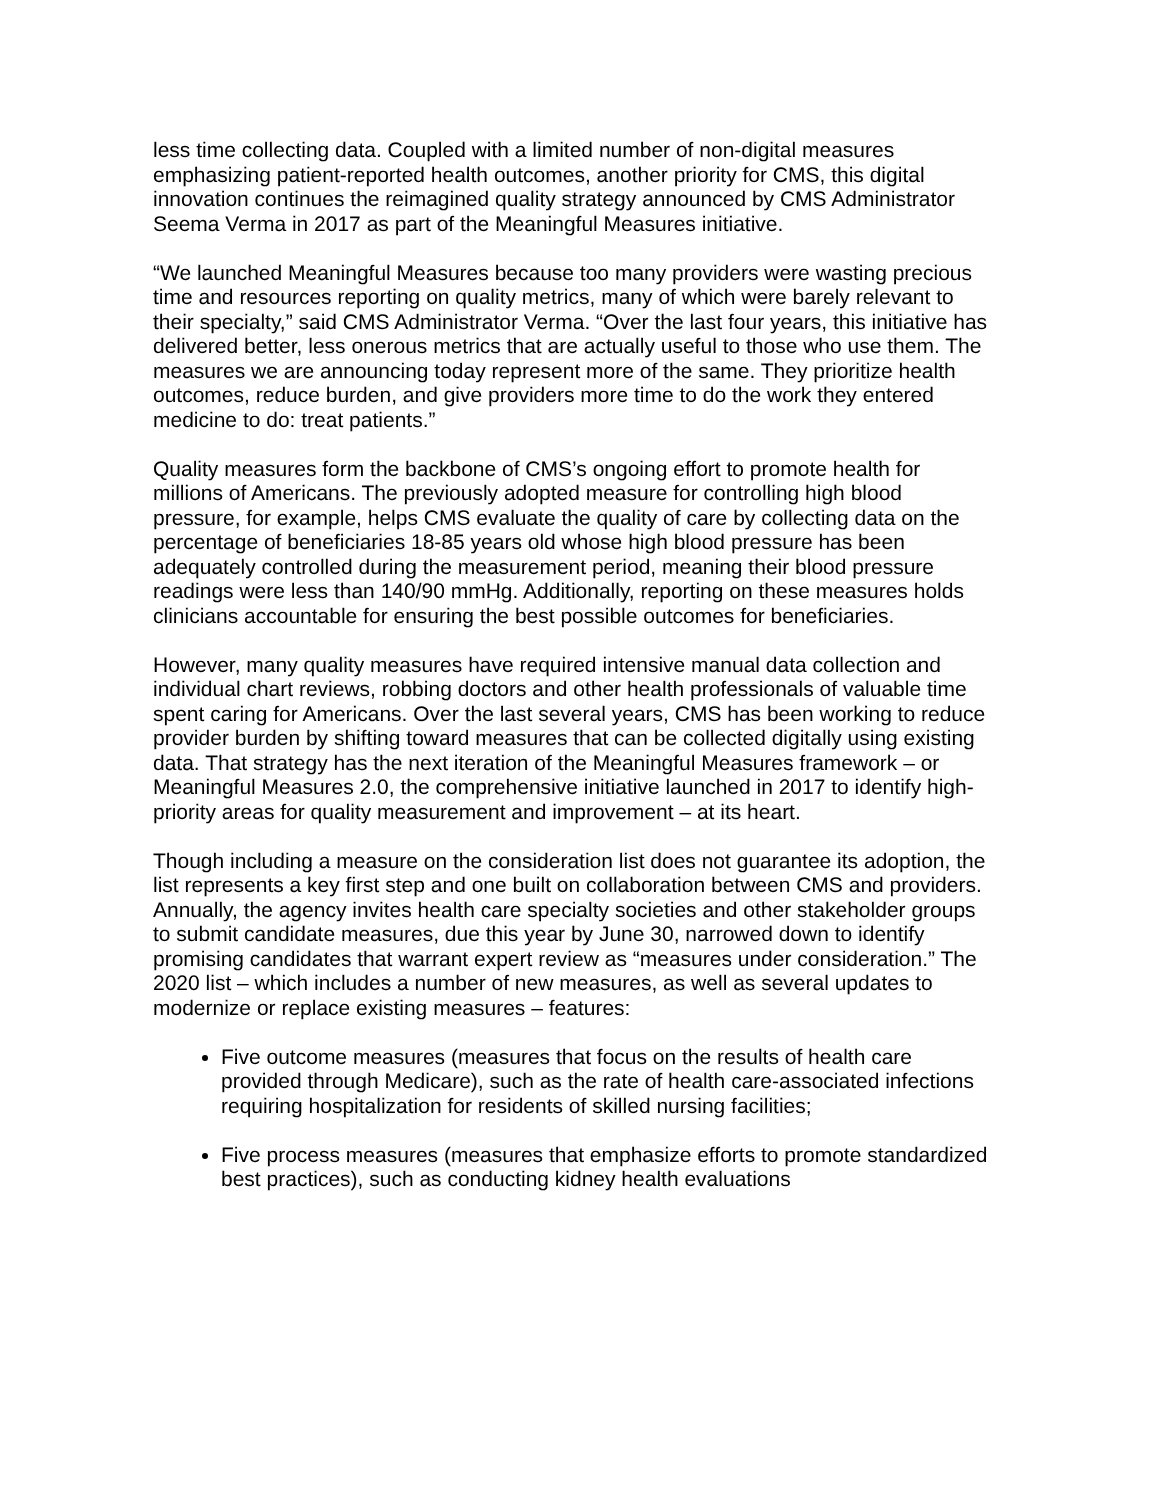less time collecting data. Coupled with a limited number of non-digital measures emphasizing patient-reported health outcomes, another priority for CMS, this digital innovation continues the reimagined quality strategy announced by CMS Administrator Seema Verma in 2017 as part of the Meaningful Measures initiative.
“We launched Meaningful Measures because too many providers were wasting precious time and resources reporting on quality metrics, many of which were barely relevant to their specialty,” said CMS Administrator Verma. “Over the last four years, this initiative has delivered better, less onerous metrics that are actually useful to those who use them. The measures we are announcing today represent more of the same. They prioritize health outcomes, reduce burden, and give providers more time to do the work they entered medicine to do: treat patients.”
Quality measures form the backbone of CMS’s ongoing effort to promote health for millions of Americans. The previously adopted measure for controlling high blood pressure, for example, helps CMS evaluate the quality of care by collecting data on the percentage of beneficiaries 18-85 years old whose high blood pressure has been adequately controlled during the measurement period, meaning their blood pressure readings were less than 140/90 mmHg. Additionally, reporting on these measures holds clinicians accountable for ensuring the best possible outcomes for beneficiaries.
However, many quality measures have required intensive manual data collection and individual chart reviews, robbing doctors and other health professionals of valuable time spent caring for Americans. Over the last several years, CMS has been working to reduce provider burden by shifting toward measures that can be collected digitally using existing data. That strategy has the next iteration of the Meaningful Measures framework – or Meaningful Measures 2.0, the comprehensive initiative launched in 2017 to identify high-priority areas for quality measurement and improvement – at its heart.
Though including a measure on the consideration list does not guarantee its adoption, the list represents a key first step and one built on collaboration between CMS and providers. Annually, the agency invites health care specialty societies and other stakeholder groups to submit candidate measures, due this year by June 30, narrowed down to identify promising candidates that warrant expert review as “measures under consideration.” The 2020 list – which includes a number of new measures, as well as several updates to modernize or replace existing measures – features:
Five outcome measures (measures that focus on the results of health care provided through Medicare), such as the rate of health care-associated infections requiring hospitalization for residents of skilled nursing facilities;
Five process measures (measures that emphasize efforts to promote standardized best practices), such as conducting kidney health evaluations